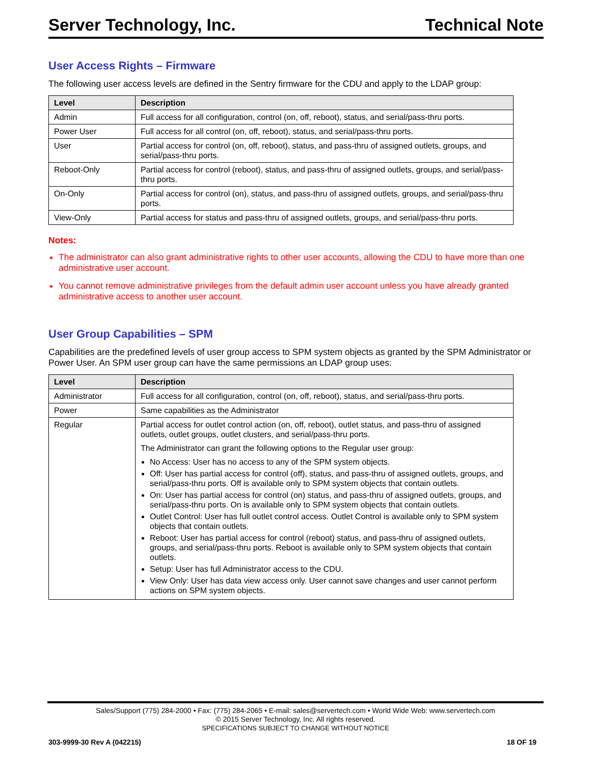Server Technology, Inc. Technical Note
User Access Rights – Firmware
The following user access levels are defined in the Sentry firmware for the CDU and apply to the LDAP group:
| Level | Description |
| --- | --- |
| Admin | Full access for all configuration, control (on, off, reboot), status, and serial/pass-thru ports. |
| Power User | Full access for all control (on, off, reboot), status, and serial/pass-thru ports. |
| User | Partial access for control (on, off, reboot), status, and pass-thru of assigned outlets, groups, and serial/pass-thru ports. |
| Reboot-Only | Partial access for control (reboot), status, and pass-thru of assigned outlets, groups, and serial/pass-thru ports. |
| On-Only | Partial access for control (on), status, and pass-thru of assigned outlets, groups, and serial/pass-thru ports. |
| View-Only | Partial access for status and pass-thru of assigned outlets, groups, and serial/pass-thru ports. |
Notes:
The administrator can also grant administrative rights to other user accounts, allowing the CDU to have more than one administrative user account.
You cannot remove administrative privileges from the default admin user account unless you have already granted administrative access to another user account.
User Group Capabilities – SPM
Capabilities are the predefined levels of user group access to SPM system objects as granted by the SPM Administrator or Power User. An SPM user group can have the same permissions an LDAP group uses:
| Level | Description |
| --- | --- |
| Administrator | Full access for all configuration, control (on, off, reboot), status, and serial/pass-thru ports. |
| Power | Same capabilities as the Administrator |
| Regular | Partial access for outlet control action (on, off, reboot), outlet status, and pass-thru of assigned outlets, outlet groups, outlet clusters, and serial/pass-thru ports. The Administrator can grant the following options to the Regular user group: No Access: User has no access to any of the SPM system objects. Off: User has partial access for control (off), status, and pass-thru of assigned outlets, groups, and serial/pass-thru ports. Off is available only to SPM system objects that contain outlets. On: User has partial access for control (on) status, and pass-thru of assigned outlets, groups, and serial/pass-thru ports. On is available only to SPM system objects that contain outlets. Outlet Control: User has full outlet control access. Outlet Control is available only to SPM system objects that contain outlets. Reboot: User has partial access for control (reboot) status, and pass-thru of assigned outlets, groups, and serial/pass-thru ports. Reboot is available only to SPM system objects that contain outlets. Setup: User has full Administrator access to the CDU. View Only: User has data view access only. User cannot save changes and user cannot perform actions on SPM system objects. |
Sales/Support (775) 284-2000 • Fax: (775) 284-2065 • E-mail: sales@servertech.com • World Wide Web: www.servertech.com
© 2015 Server Technology, Inc. All rights reserved.
SPECIFICATIONS SUBJECT TO CHANGE WITHOUT NOTICE
303-9999-30 Rev A (042215) 18 OF 19